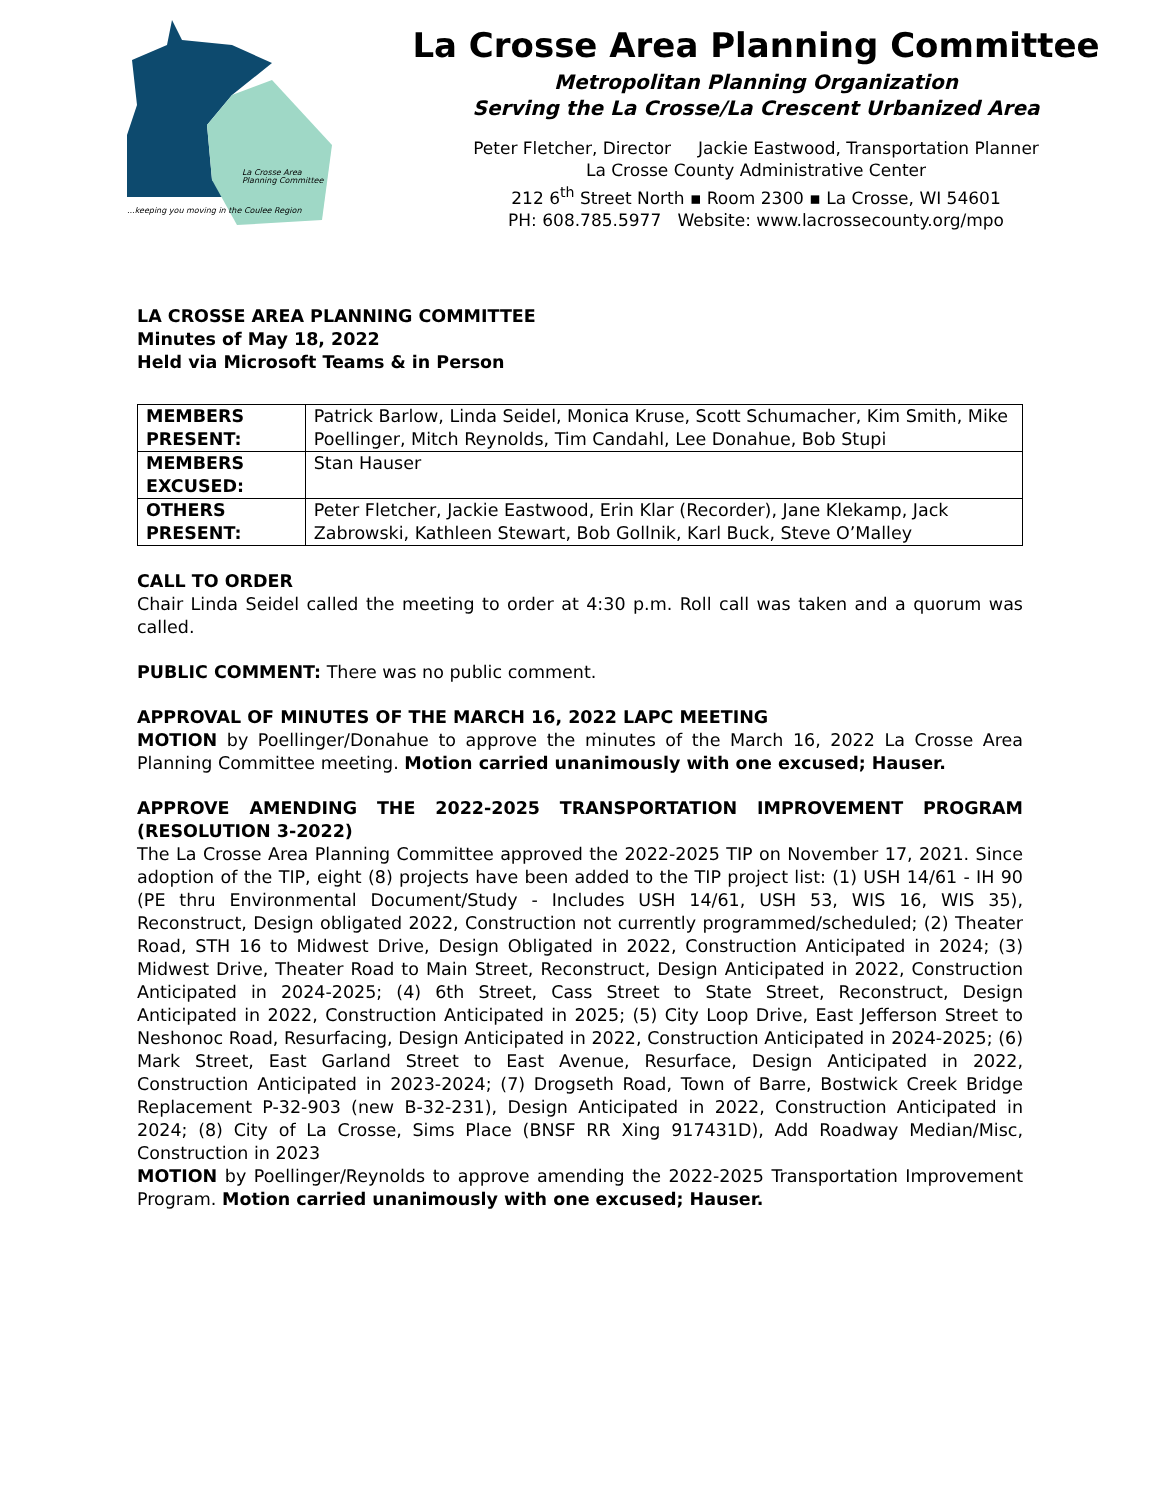La Crosse Area
Planning Committee
...keeping you moving in the Coulee Region
La Crosse Area Planning Committee
Metropolitan Planning Organization
Serving the La Crosse/La Crescent Urbanized Area
Peter Fletcher, Director Jackie Eastwood, Transportation Planner
La Crosse County Administrative Center
212 6<sup>th</sup> Street North ▪ Room 2300 ▪ La Crosse, WI 54601
PH: 608.785.5977 Website: www.lacrossecounty.org/mpo
LA CROSSE AREA PLANNING COMMITTEE
Minutes of May 18, 2022
Held via Microsoft Teams & in Person
| MEMBERS PRESENT: | Patrick Barlow, Linda Seidel, Monica Kruse, Scott Schumacher, Kim Smith, Mike Poellinger, Mitch Reynolds, Tim Candahl, Lee Donahue, Bob Stupi |
| MEMBERS EXCUSED: | Stan Hauser |
| OTHERS PRESENT: | Peter Fletcher, Jackie Eastwood, Erin Klar (Recorder), Jane Klekamp, Jack Zabrowski, Kathleen Stewart, Bob Gollnik, Karl Buck, Steve O’Malley |
CALL TO ORDER
Chair Linda Seidel called the meeting to order at 4:30 p.m. Roll call was taken and a quorum was called.
PUBLIC COMMENT: There was no public comment.
APPROVAL OF MINUTES OF THE MARCH 16, 2022 LAPC MEETING
MOTION by Poellinger/Donahue to approve the minutes of the March 16, 2022 La Crosse Area Planning Committee meeting. Motion carried unanimously with one excused; Hauser.
APPROVE AMENDING THE 2022-2025 TRANSPORTATION IMPROVEMENT PROGRAM (RESOLUTION 3-2022)
The La Crosse Area Planning Committee approved the 2022-2025 TIP on November 17, 2021. Since adoption of the TIP, eight (8) projects have been added to the TIP project list: (1) USH 14/61 - IH 90 (PE thru Environmental Document/Study - Includes USH 14/61, USH 53, WIS 16, WIS 35), Reconstruct, Design obligated 2022, Construction not currently programmed/scheduled; (2) Theater Road, STH 16 to Midwest Drive, Design Obligated in 2022, Construction Anticipated in 2024; (3) Midwest Drive, Theater Road to Main Street, Reconstruct, Design Anticipated in 2022, Construction Anticipated in 2024-2025; (4) 6th Street, Cass Street to State Street, Reconstruct, Design Anticipated in 2022, Construction Anticipated in 2025; (5) City Loop Drive, East Jefferson Street to Neshonoc Road, Resurfacing, Design Anticipated in 2022, Construction Anticipated in 2024-2025; (6) Mark Street, East Garland Street to East Avenue, Resurface, Design Anticipated in 2022, Construction Anticipated in 2023-2024; (7) Drogseth Road, Town of Barre, Bostwick Creek Bridge Replacement P-32-903 (new B-32-231), Design Anticipated in 2022, Construction Anticipated in 2024; (8) City of La Crosse, Sims Place (BNSF RR Xing 917431D), Add Roadway Median/Misc, Construction in 2023
MOTION by Poellinger/Reynolds to approve amending the 2022-2025 Transportation Improvement Program. Motion carried unanimously with one excused; Hauser.